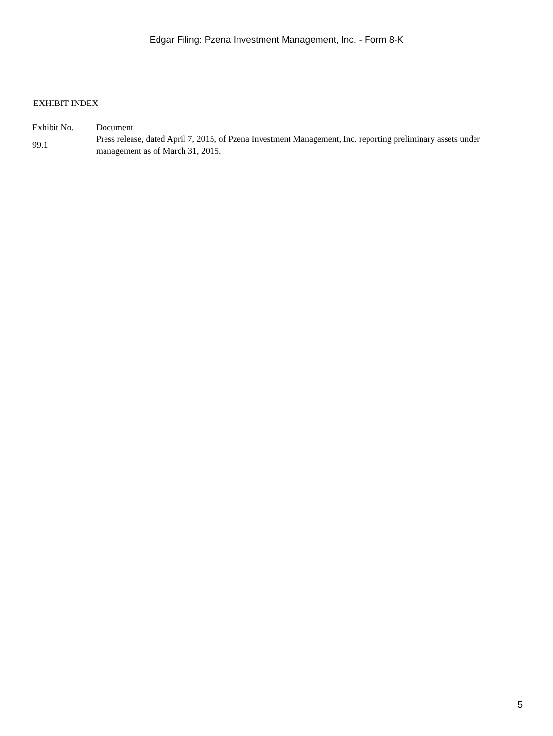Edgar Filing: Pzena Investment Management, Inc. - Form 8-K
EXHIBIT INDEX
| Exhibit No. | Document |
| --- | --- |
| 99.1 | Press release, dated April 7, 2015, of Pzena Investment Management, Inc. reporting preliminary assets under management as of March 31, 2015. |
5